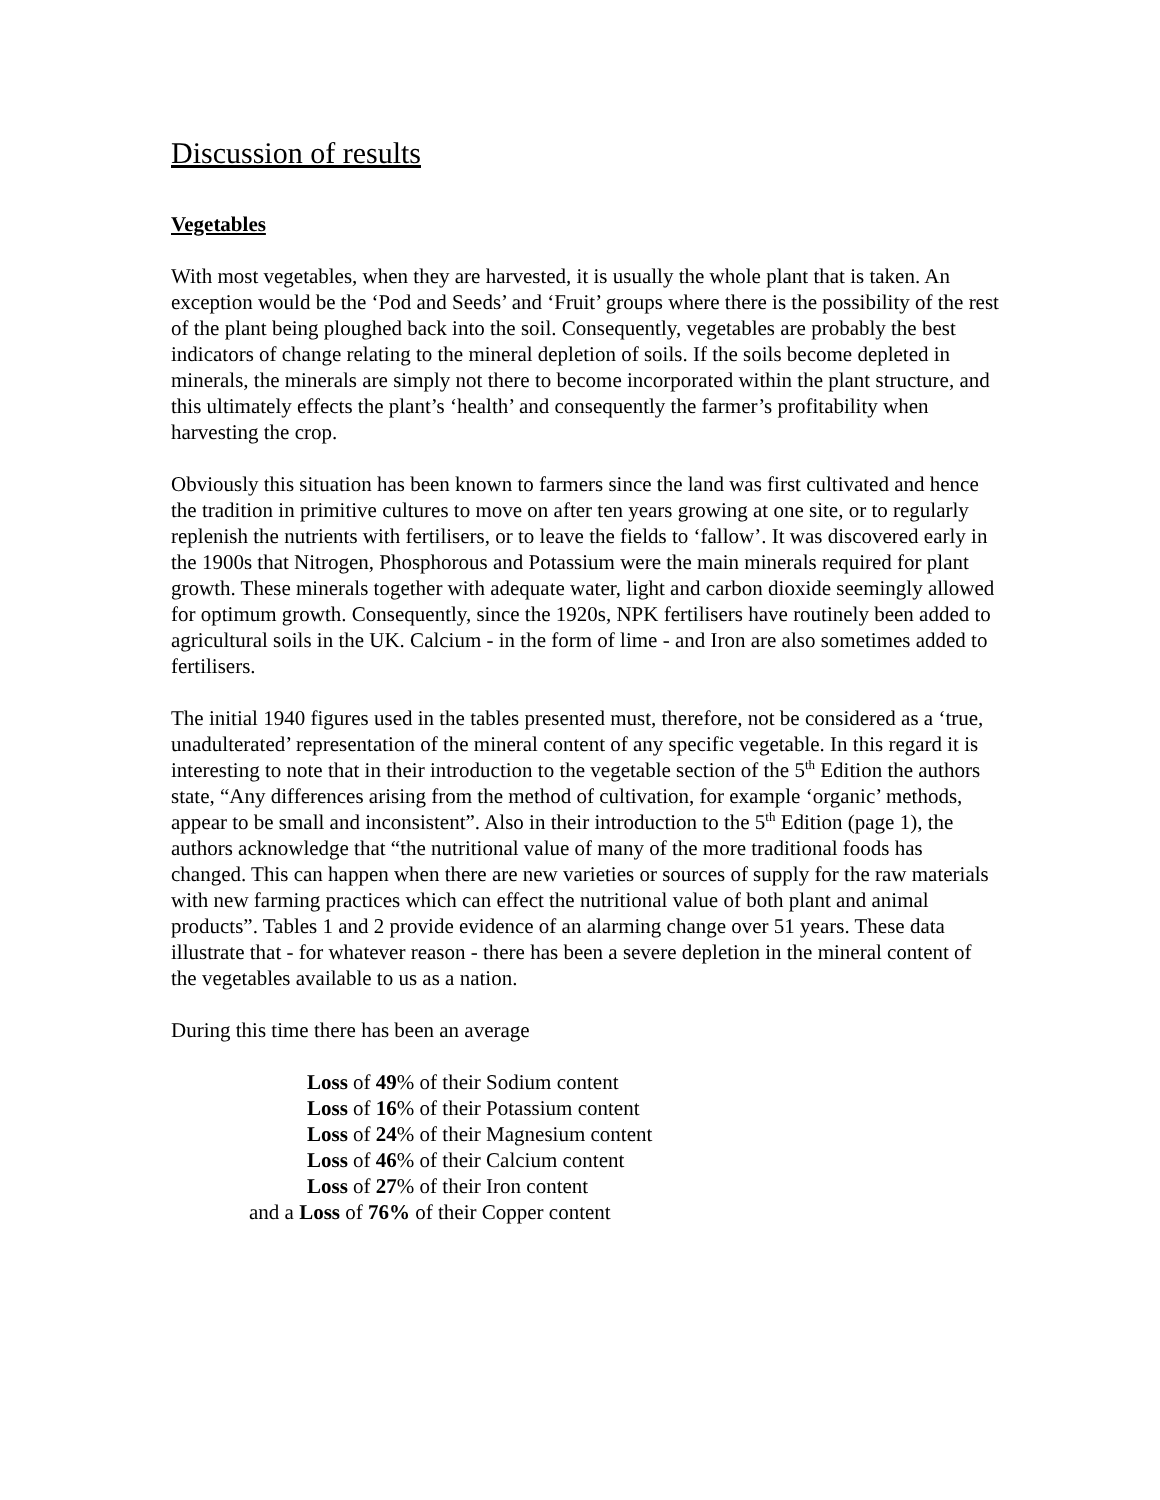Discussion of results
Vegetables
With most vegetables, when they are harvested, it is usually the whole plant that is taken. An exception would be the ‘Pod and Seeds’ and ‘Fruit’ groups where there is the possibility of the rest of the plant being ploughed back into the soil. Consequently, vegetables are probably the best indicators of change relating to the mineral depletion of soils. If the soils become depleted in minerals, the minerals are simply not there to become incorporated within the plant structure, and this ultimately effects the plant’s ‘health’ and consequently the farmer’s profitability when harvesting the crop.
Obviously this situation has been known to farmers since the land was first cultivated and hence the tradition in primitive cultures to move on after ten years growing at one site, or to regularly replenish the nutrients with fertilisers, or to leave the fields to ‘fallow’. It was discovered early in the 1900s that Nitrogen, Phosphorous and Potassium were the main minerals required for plant growth. These minerals together with adequate water, light and carbon dioxide seemingly allowed for optimum growth. Consequently, since the 1920s, NPK fertilisers have routinely been added to agricultural soils in the UK. Calcium - in the form of lime - and Iron are also sometimes added to fertilisers.
The initial 1940 figures used in the tables presented must, therefore, not be considered as a ‘true, unadulterated’ representation of the mineral content of any specific vegetable. In this regard it is interesting to note that in their introduction to the vegetable section of the 5<sup>th</sup> Edition the authors state, “Any differences arising from the method of cultivation, for example ‘organic’ methods, appear to be small and inconsistent”. Also in their introduction to the 5<sup>th</sup> Edition (page 1), the authors acknowledge that “the nutritional value of many of the more traditional foods has changed. This can happen when there are new varieties or sources of supply for the raw materials with new farming practices which can effect the nutritional value of both plant and animal products”. Tables 1 and 2 provide evidence of an alarming change over 51 years. These data illustrate that - for whatever reason - there has been a severe depletion in the mineral content of the vegetables available to us as a nation.
During this time there has been an average
Loss of 49% of their Sodium content
Loss of 16% of their Potassium content
Loss of 24% of their Magnesium content
Loss of 46% of their Calcium content
Loss of 27% of their Iron content
and a Loss of 76% of their Copper content